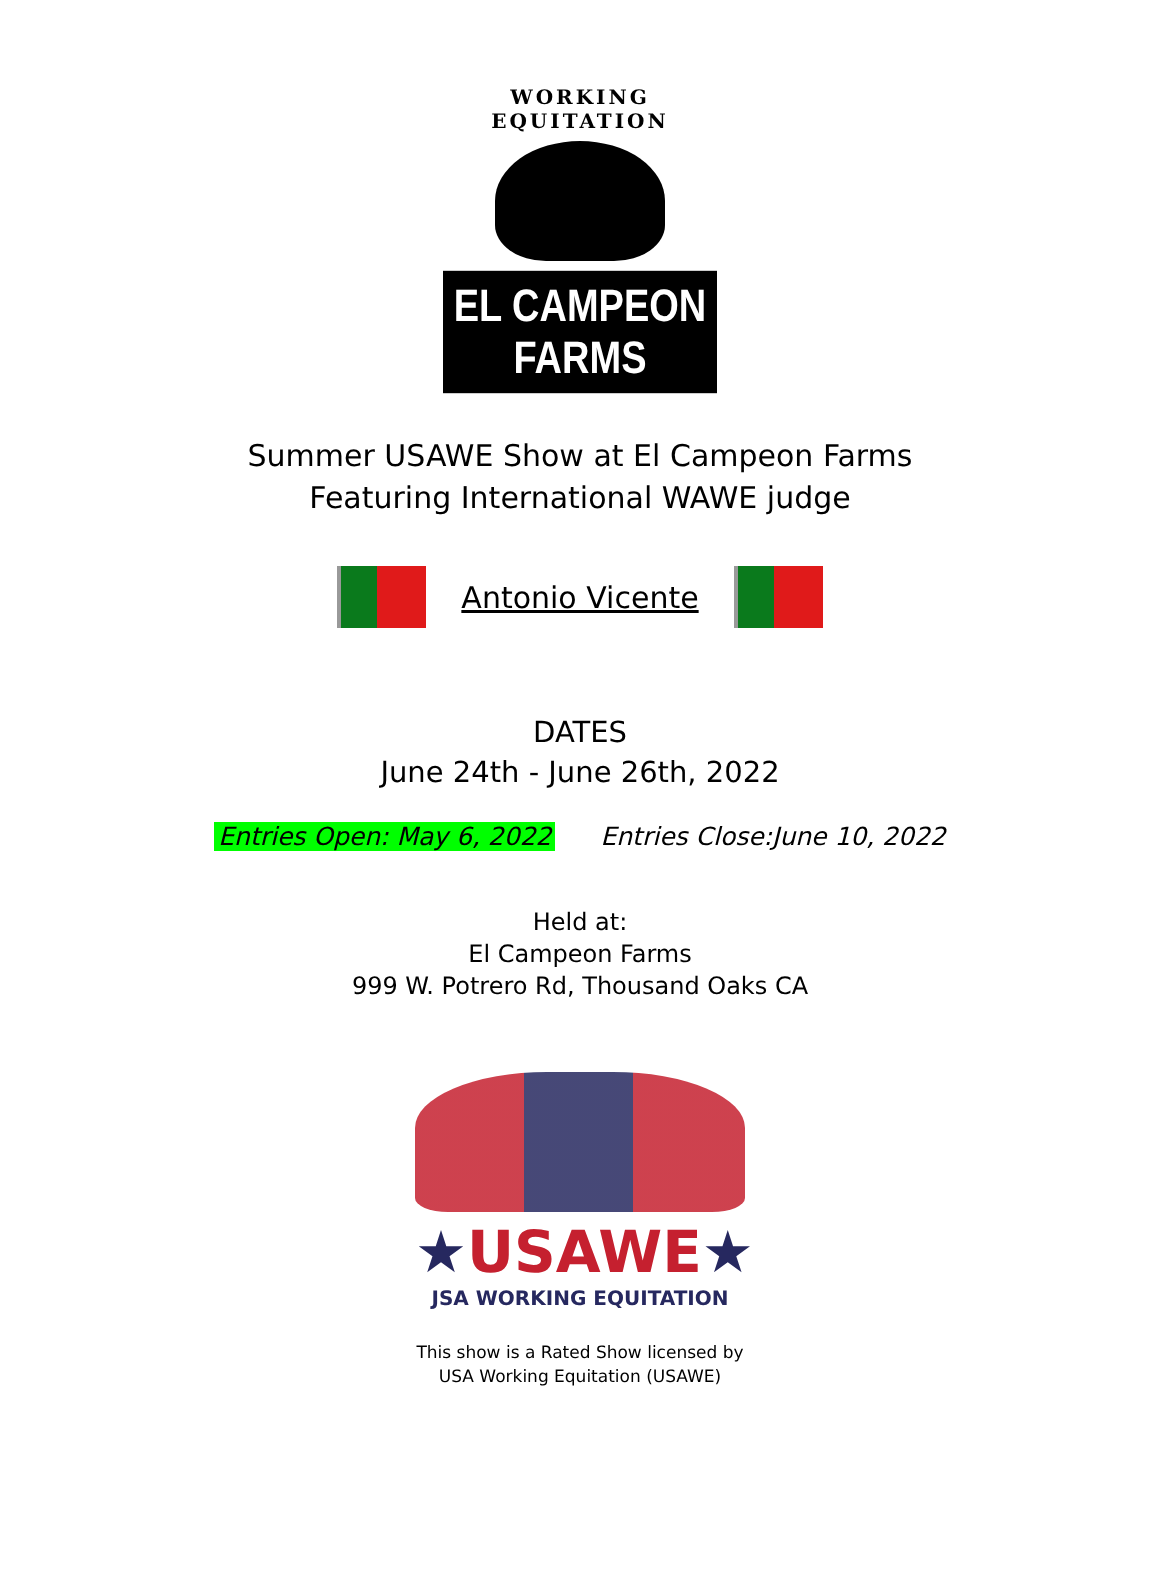WORKING EQUITATION
EL CAMPEON FARMS
Summer USAWE Show at El Campeon Farms
Featuring International WAWE judge
Antonio Vicente
DATES
June 24th - June 26th, 2022
Entries Open: May 6, 2022 Entries Close:June 10, 2022
Held at:
El Campeon Farms
999 W. Potrero Rd, Thousand Oaks CA
★USAWE★
JSA WORKING EQUITATION
This show is a Rated Show licensed by
USA Working Equitation (USAWE)